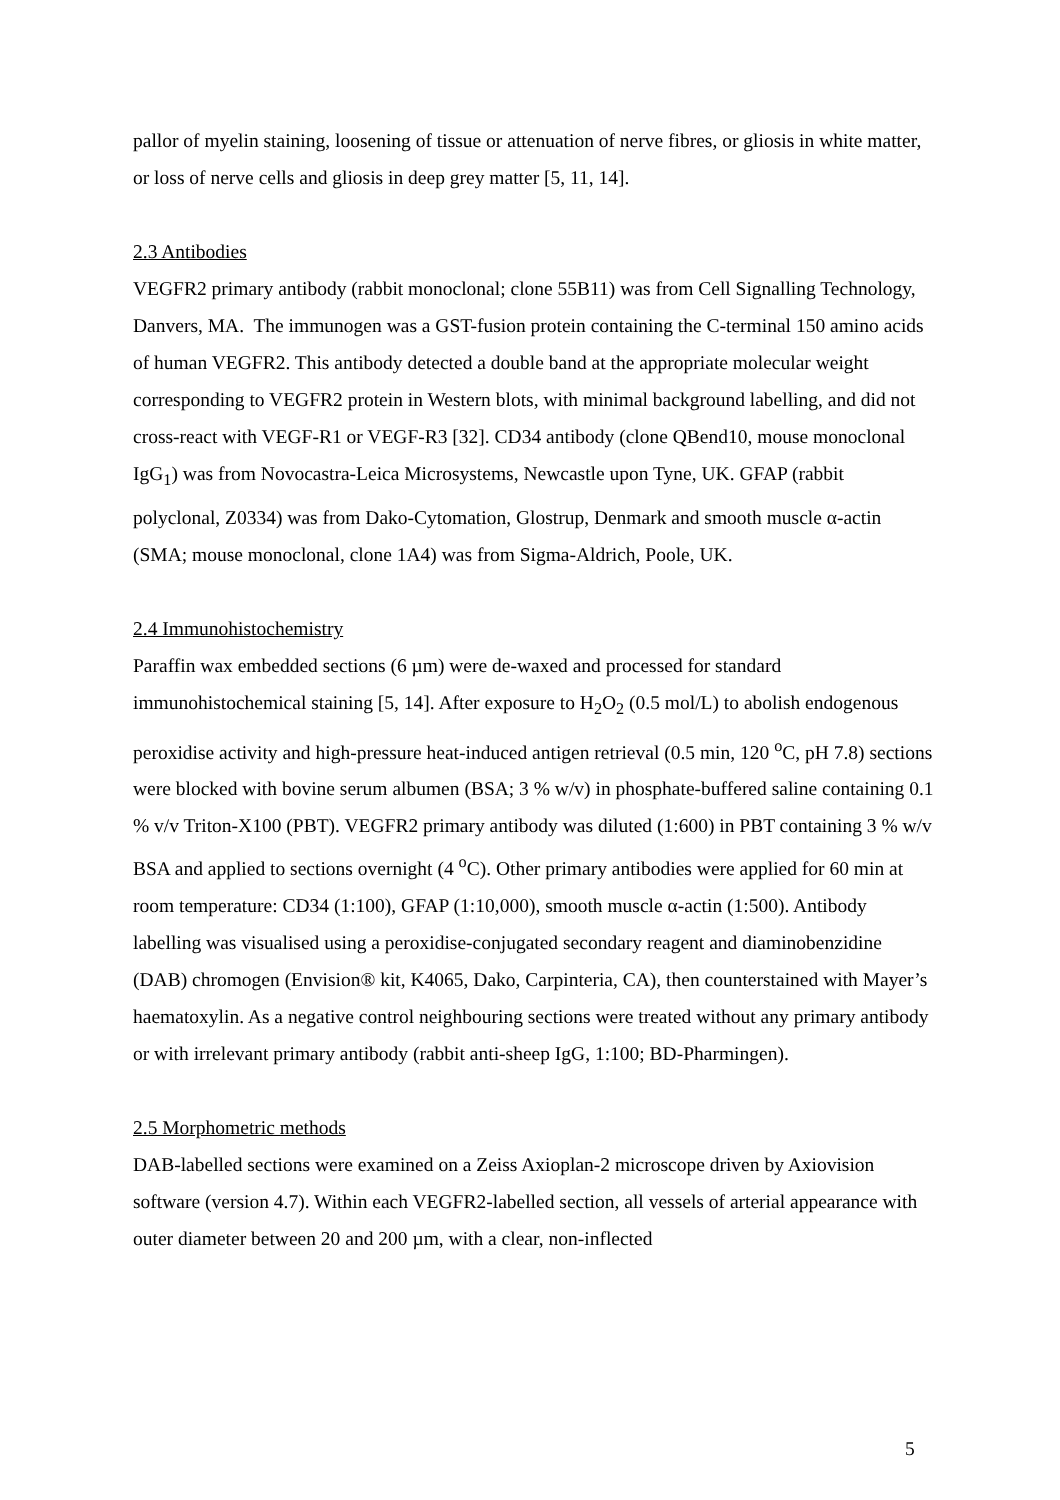pallor of myelin staining, loosening of tissue or attenuation of nerve fibres, or gliosis in white matter, or loss of nerve cells and gliosis in deep grey matter [5, 11, 14].
2.3 Antibodies
VEGFR2 primary antibody (rabbit monoclonal; clone 55B11) was from Cell Signalling Technology, Danvers, MA. The immunogen was a GST-fusion protein containing the C-terminal 150 amino acids of human VEGFR2. This antibody detected a double band at the appropriate molecular weight corresponding to VEGFR2 protein in Western blots, with minimal background labelling, and did not cross-react with VEGF-R1 or VEGF-R3 [32]. CD34 antibody (clone QBend10, mouse monoclonal IgG<sub>1</sub>) was from Novocastra-Leica Microsystems, Newcastle upon Tyne, UK. GFAP (rabbit polyclonal, Z0334) was from Dako-Cytomation, Glostrup, Denmark and smooth muscle α-actin (SMA; mouse monoclonal, clone 1A4) was from Sigma-Aldrich, Poole, UK.
2.4 Immunohistochemistry
Paraffin wax embedded sections (6 µm) were de-waxed and processed for standard immunohistochemical staining [5, 14]. After exposure to H<sub>2</sub>O<sub>2</sub> (0.5 mol/L) to abolish endogenous peroxidise activity and high-pressure heat-induced antigen retrieval (0.5 min, 120 <sup>o</sup>C, pH 7.8) sections were blocked with bovine serum albumen (BSA; 3 % w/v) in phosphate-buffered saline containing 0.1 % v/v Triton-X100 (PBT). VEGFR2 primary antibody was diluted (1:600) in PBT containing 3 % w/v BSA and applied to sections overnight (4 <sup>o</sup>C). Other primary antibodies were applied for 60 min at room temperature: CD34 (1:100), GFAP (1:10,000), smooth muscle α-actin (1:500). Antibody labelling was visualised using a peroxidise-conjugated secondary reagent and diaminobenzidine (DAB) chromogen (Envision® kit, K4065, Dako, Carpinteria, CA), then counterstained with Mayer’s haematoxylin. As a negative control neighbouring sections were treated without any primary antibody or with irrelevant primary antibody (rabbit anti-sheep IgG, 1:100; BD-Pharmingen).
2.5 Morphometric methods
DAB-labelled sections were examined on a Zeiss Axioplan-2 microscope driven by Axiovision software (version 4.7). Within each VEGFR2-labelled section, all vessels of arterial appearance with outer diameter between 20 and 200 µm, with a clear, non-inflected
5